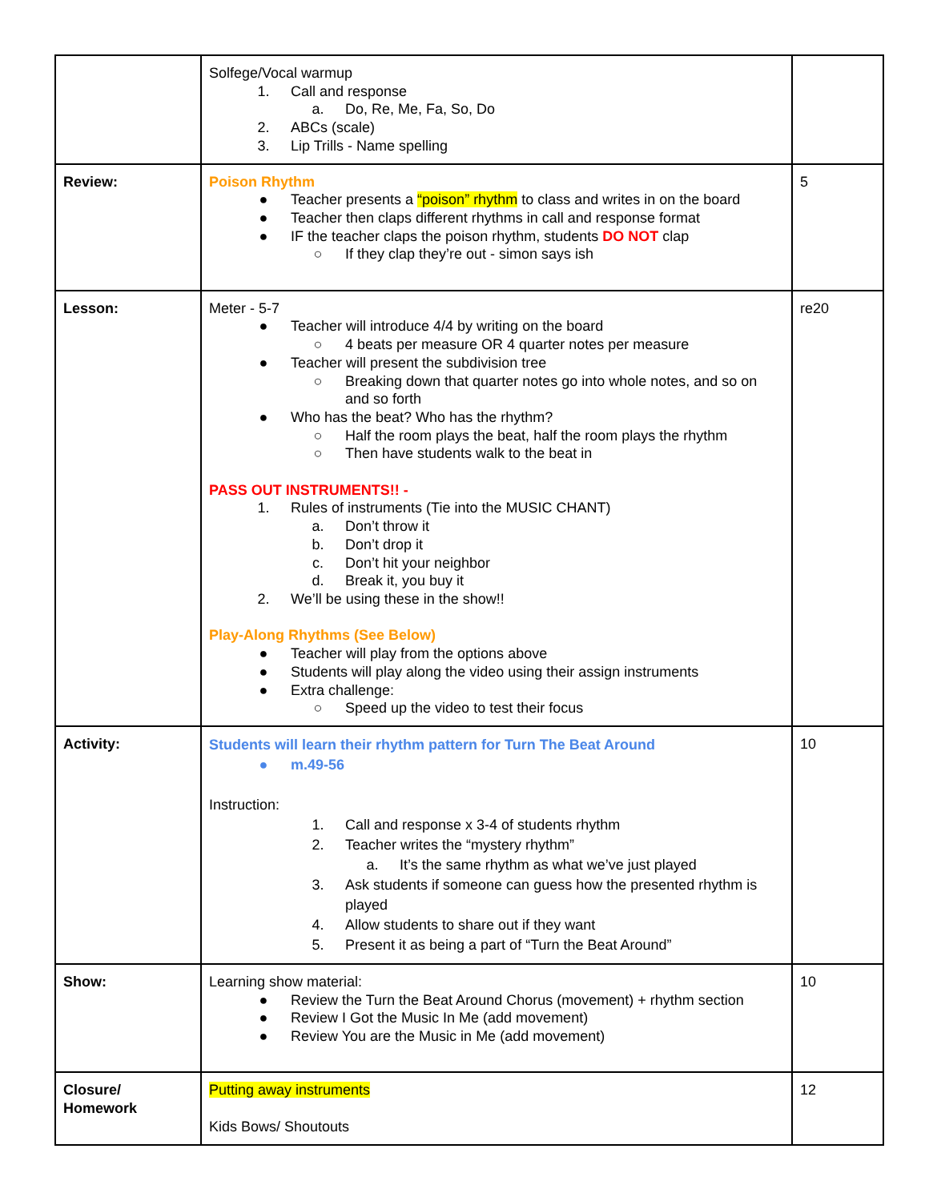| | Solfege/Vocal warmup 1. Call and response a. Do, Re, Me, Fa, So, Do 2. ABCs (scale) 3. Lip Trills - Name spelling | |
| Review: | Poison Rhythm ● Teacher presents a “poison” rhythm to class and writes in on the board ● Teacher then claps different rhythms in call and response format ● IF the teacher claps the poison rhythm, students DO NOT clap ○ If they clap they’re out - simon says ish | 5 |
| Lesson: | Meter - 5-7 ● Teacher will introduce 4/4 by writing on the board ○ 4 beats per measure OR 4 quarter notes per measure ● Teacher will present the subdivision tree ○ Breaking down that quarter notes go into whole notes, and so on and so forth ● Who has the beat? Who has the rhythm? ○ Half the room plays the beat, half the room plays the rhythm ○ Then have students walk to the beat in PASS OUT INSTRUMENTS!! - 1. Rules of instruments (Tie into the MUSIC CHANT) a. Don’t throw it b. Don’t drop it c. Don’t hit your neighbor d. Break it, you buy it 2. We’ll be using these in the show!! Play-Along Rhythms (See Below) ● Teacher will play from the options above ● Students will play along the video using their assign instruments ● Extra challenge: ○ Speed up the video to test their focus | re20 |
| Activity: | Students will learn their rhythm pattern for Turn The Beat Around ● m.49-56 Instruction: 1. Call and response x 3-4 of students rhythm 2. Teacher writes the “mystery rhythm” a. It’s the same rhythm as what we’ve just played 3. Ask students if someone can guess how the presented rhythm is played 4. Allow students to share out if they want 5. Present it as being a part of “Turn the Beat Around” | 10 |
| Show: | Learning show material: ● Review the Turn the Beat Around Chorus (movement) + rhythm section ● Review I Got the Music In Me (add movement) ● Review You are the Music in Me (add movement) | 10 |
| Closure/ Homework | Putting away instruments Kids Bows/ Shoutouts | 12 |